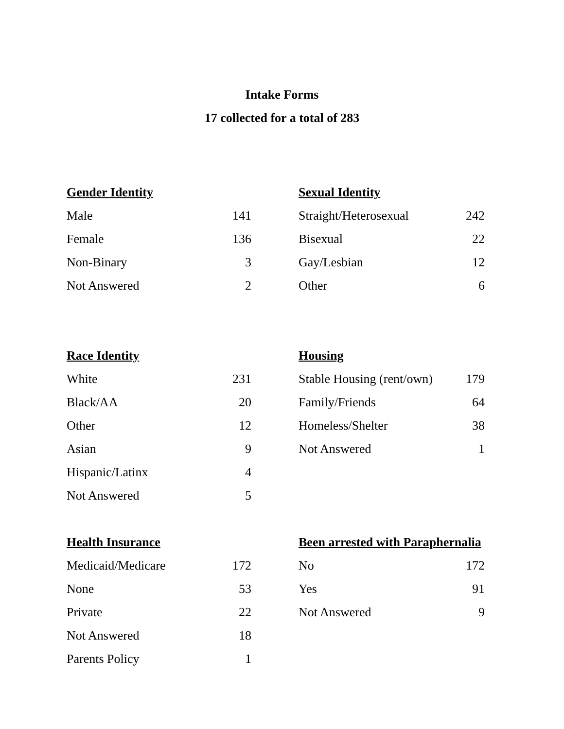Intake Forms
17 collected for a total of 283
| Gender Identity | |
| --- | --- |
| Male | 141 |
| Female | 136 |
| Non-Binary | 3 |
| Not Answered | 2 |
| Sexual Identity | |
| --- | --- |
| Straight/Heterosexual | 242 |
| Bisexual | 22 |
| Gay/Lesbian | 12 |
| Other | 6 |
| Race Identity | |
| --- | --- |
| White | 231 |
| Black/AA | 20 |
| Other | 12 |
| Asian | 9 |
| Hispanic/Latinx | 4 |
| Not Answered | 5 |
| Housing | |
| --- | --- |
| Stable Housing (rent/own) | 179 |
| Family/Friends | 64 |
| Homeless/Shelter | 38 |
| Not Answered | 1 |
| Health Insurance | |
| --- | --- |
| Medicaid/Medicare | 172 |
| None | 53 |
| Private | 22 |
| Not Answered | 18 |
| Parents Policy | 1 |
| Been arrested with Paraphernalia | |
| --- | --- |
| No | 172 |
| Yes | 91 |
| Not Answered | 9 |